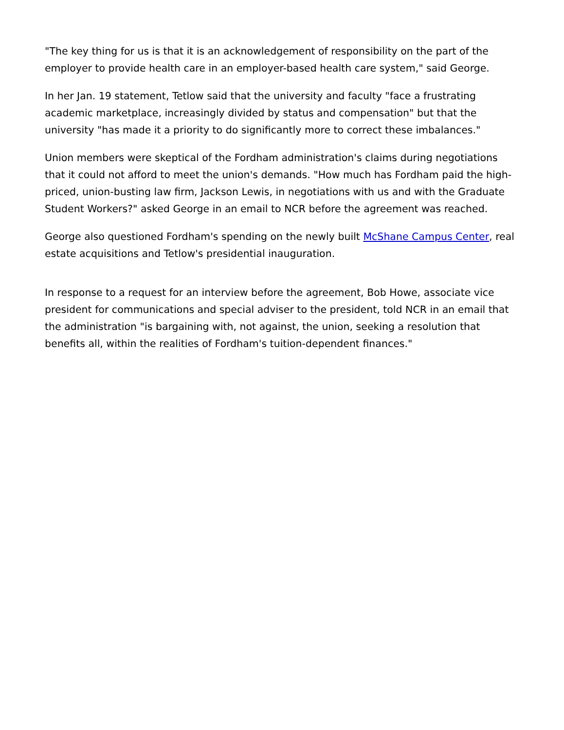"The key thing for us is that it is an acknowledgement of responsibility on the part of the employer to provide health care in an employer-based health care system," said George.
In her Jan. 19 statement, Tetlow said that the university and faculty "face a frustrating academic marketplace, increasingly divided by status and compensation" but that the university "has made it a priority to do significantly more to correct these imbalances."
Union members were skeptical of the Fordham administration's claims during negotiations that it could not afford to meet the union's demands. "How much has Fordham paid the high-priced, union-busting law firm, Jackson Lewis, in negotiations with us and with the Graduate Student Workers?" asked George in an email to NCR before the agreement was reached.
George also questioned Fordham's spending on the newly built McShane Campus Center, real estate acquisitions and Tetlow's presidential inauguration.
In response to a request for an interview before the agreement, Bob Howe, associate vice president for communications and special adviser to the president, told NCR in an email that the administration "is bargaining with, not against, the union, seeking a resolution that benefits all, within the realities of Fordham's tuition-dependent finances."